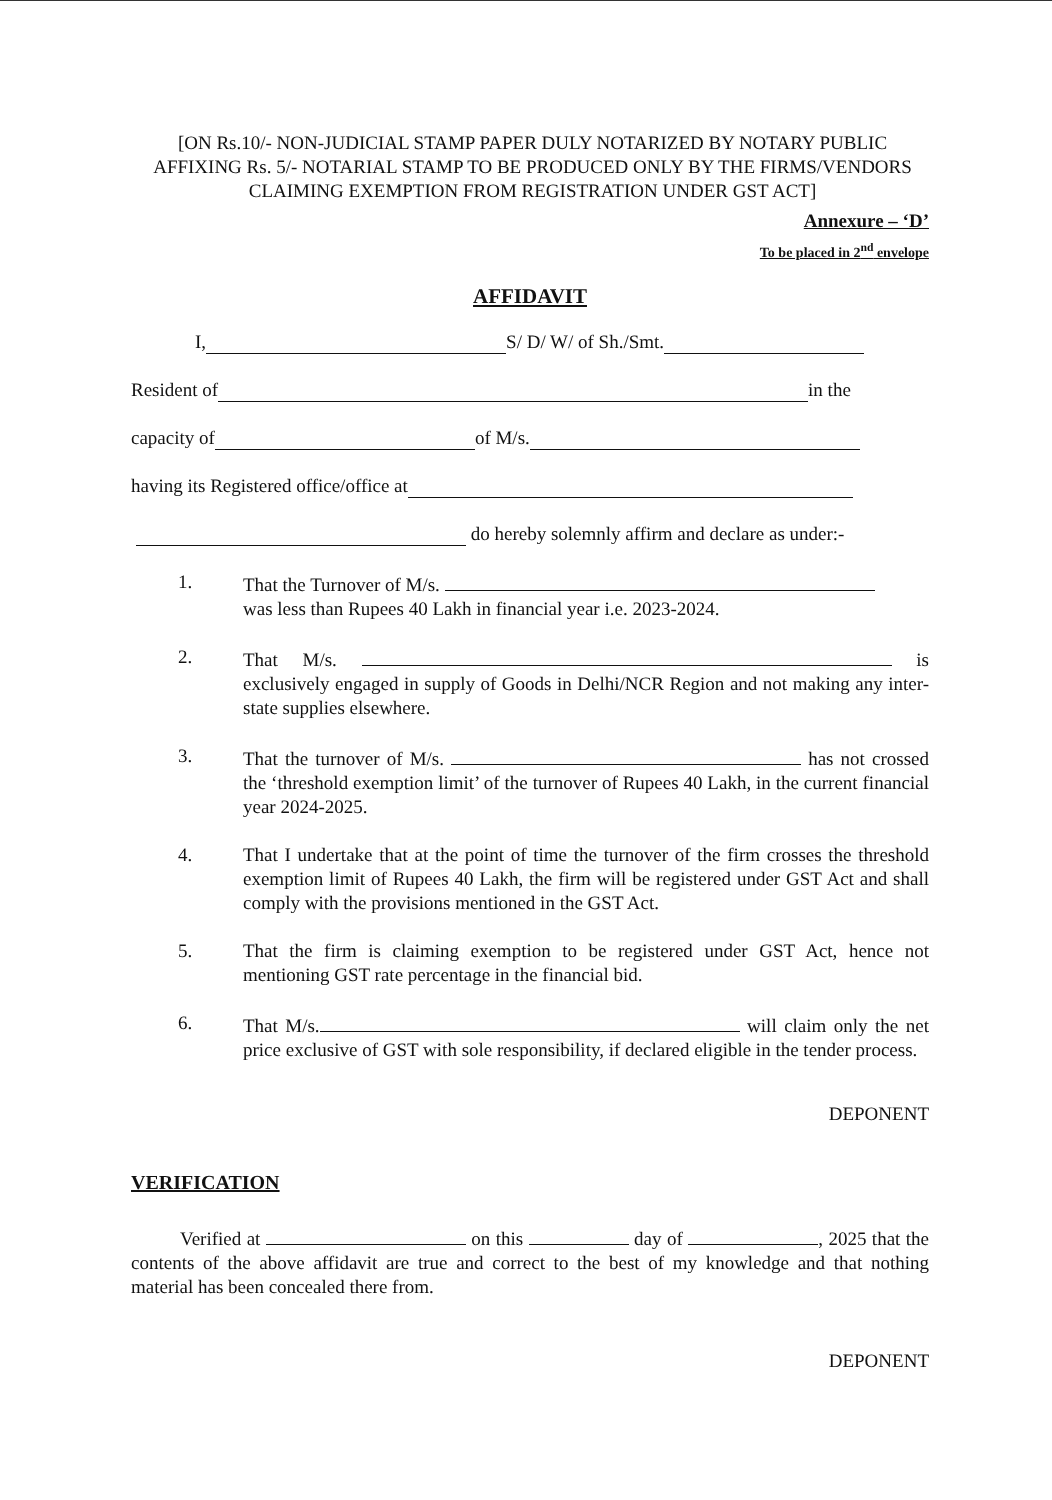[ON Rs.10/- NON-JUDICIAL STAMP PAPER DULY NOTARIZED BY NOTARY PUBLIC AFFIXING Rs. 5/- NOTARIAL STAMP TO BE PRODUCED ONLY BY THE FIRMS/VENDORS CLAIMING EXEMPTION FROM REGISTRATION UNDER GST ACT]
Annexure – ‘D’
To be placed in 2<sup>nd</sup> envelope
AFFIDAVIT
I, S/ D/ W/ of Sh./Smt.
Resident of in the
capacity of of M/s.
having its Registered office/office at
do hereby solemnly affirm and declare as under:-
1. That the Turnover of M/s.
was less than Rupees 40 Lakh in financial year i.e. 2023-2024.
2. That M/s. is exclusively engaged in supply of Goods in Delhi/NCR Region and not making any inter-state supplies elsewhere.
3. That the turnover of M/s. has not crossed the ‘threshold exemption limit’ of the turnover of Rupees 40 Lakh, in the current financial year 2024-2025.
4. That I undertake that at the point of time the turnover of the firm crosses the threshold exemption limit of Rupees 40 Lakh, the firm will be registered under GST Act and shall comply with the provisions mentioned in the GST Act.
5. That the firm is claiming exemption to be registered under GST Act, hence not mentioning GST rate percentage in the financial bid.
6. That M/s. will claim only the net price exclusive of GST with sole responsibility, if declared eligible in the tender process.
DEPONENT
VERIFICATION
Verified at on this day of , 2025 that the contents of the above affidavit are true and correct to the best of my knowledge and that nothing material has been concealed there from.
DEPONENT